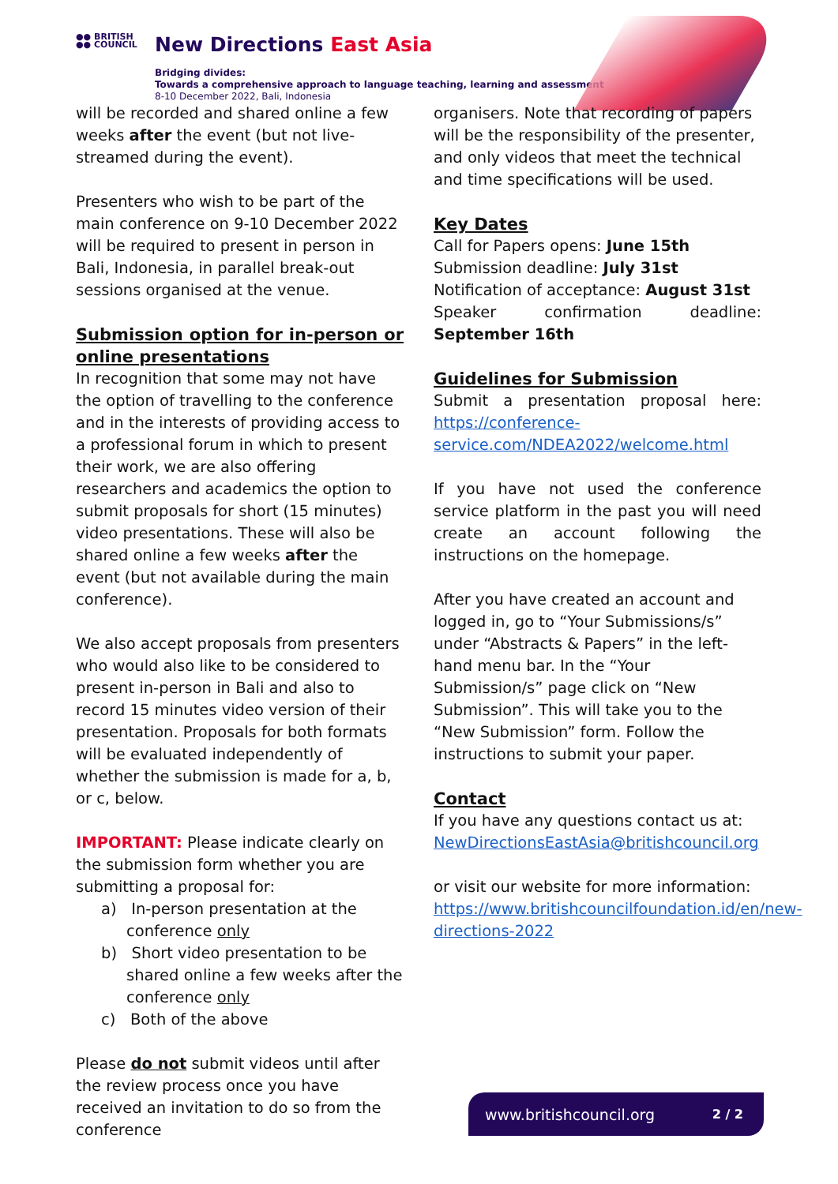●● BRITISH
●● COUNCIL
New Directions East Asia
Bridging divides:
Towards a comprehensive approach to language teaching, learning and assessment
8-10 December 2022, Bali, Indonesia
will be recorded and shared online a few weeks after the event (but not live-streamed during the event).
Presenters who wish to be part of the main conference on 9-10 December 2022 will be required to present in person in Bali, Indonesia, in parallel break-out sessions organised at the venue.
Submission option for in-person or online presentations
In recognition that some may not have the option of travelling to the conference and in the interests of providing access to a professional forum in which to present their work, we are also offering researchers and academics the option to submit proposals for short (15 minutes) video presentations. These will also be shared online a few weeks after the event (but not available during the main conference).
We also accept proposals from presenters who would also like to be considered to present in-person in Bali and also to record 15 minutes video version of their presentation. Proposals for both formats will be evaluated independently of whether the submission is made for a, b, or c, below.
IMPORTANT: Please indicate clearly on the submission form whether you are submitting a proposal for:
a) In-person presentation at the conference only
b) Short video presentation to be shared online a few weeks after the conference only
c) Both of the above
Please do not submit videos until after the review process once you have received an invitation to do so from the conference
organisers. Note that recording of papers will be the responsibility of the presenter, and only videos that meet the technical and time specifications will be used.
Key Dates
Call for Papers opens: June 15th
Submission deadline: July 31st
Notification of acceptance: August 31st
Speaker confirmation deadline: September 16th
Guidelines for Submission
Submit a presentation proposal here: https://conference-service.com/NDEA2022/welcome.html
If you have not used the conference service platform in the past you will need create an account following the instructions on the homepage.
After you have created an account and logged in, go to “Your Submissions/s” under “Abstracts & Papers” in the left-hand menu bar. In the “Your Submission/s” page click on “New Submission”. This will take you to the “New Submission” form. Follow the instructions to submit your paper.
Contact
If you have any questions contact us at: NewDirectionsEastAsia@britishcouncil.org
or visit our website for more information: https://www.britishcouncilfoundation.id/en/new-directions-2022
www.britishcouncil.org 2 / 2